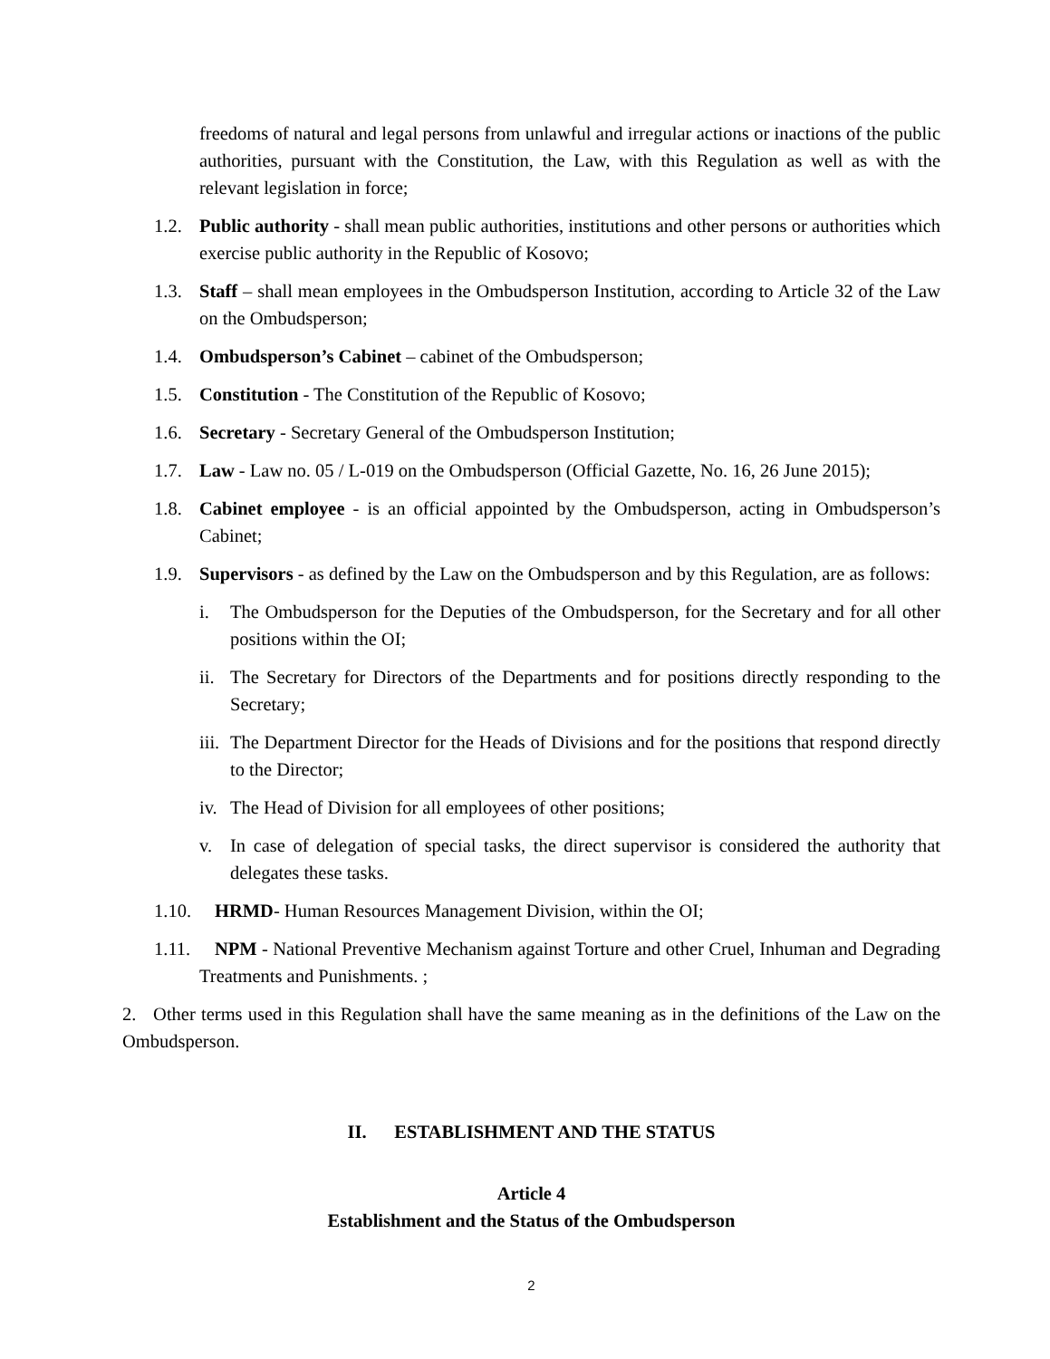freedoms of natural and legal persons from unlawful and irregular actions or inactions of the public authorities, pursuant with the Constitution, the Law, with this Regulation as well as with the relevant legislation in force;
1.2. Public authority - shall mean public authorities, institutions and other persons or authorities which exercise public authority in the Republic of Kosovo;
1.3. Staff – shall mean employees in the Ombudsperson Institution, according to Article 32 of the Law on the Ombudsperson;
1.4. Ombudsperson’s Cabinet – cabinet of the Ombudsperson;
1.5. Constitution - The Constitution of the Republic of Kosovo;
1.6. Secretary - Secretary General of the Ombudsperson Institution;
1.7. Law - Law no. 05 / L-019 on the Ombudsperson (Official Gazette, No. 16, 26 June 2015);
1.8. Cabinet employee - is an official appointed by the Ombudsperson, acting in Ombudsperson’s Cabinet;
1.9. Supervisors - as defined by the Law on the Ombudsperson and by this Regulation, are as follows:
i. The Ombudsperson for the Deputies of the Ombudsperson, for the Secretary and for all other positions within the OI;
ii. The Secretary for Directors of the Departments and for positions directly responding to the Secretary;
iii. The Department Director for the Heads of Divisions and for the positions that respond directly to the Director;
iv. The Head of Division for all employees of other positions;
v. In case of delegation of special tasks, the direct supervisor is considered the authority that delegates these tasks.
1.10. HRMD- Human Resources Management Division, within the OI;
1.11. NPM - National Preventive Mechanism against Torture and other Cruel, Inhuman and Degrading Treatments and Punishments. ;
2. Other terms used in this Regulation shall have the same meaning as in the definitions of the Law on the Ombudsperson.
II. ESTABLISHMENT AND THE STATUS
Article 4
Establishment and the Status of the Ombudsperson
2